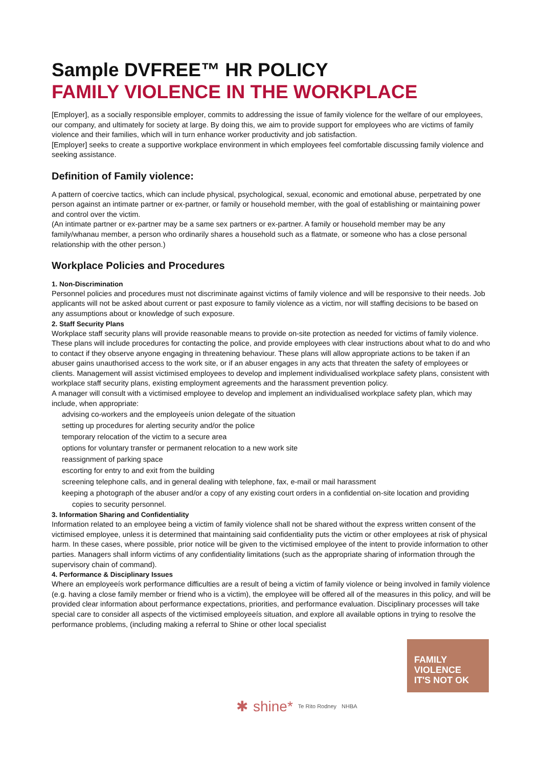Sample DVFREE™ HR POLICY
FAMILY VIOLENCE IN THE WORKPLACE
[Employer], as a socially responsible employer, commits to addressing the issue of family violence for the welfare of our employees, our company, and ultimately for society at large. By doing this, we aim to provide support for employees who are victims of family violence and their families, which will in turn enhance worker productivity and job satisfaction.
[Employer] seeks to create a supportive workplace environment in which employees feel comfortable discussing family violence and seeking assistance.
Definition of Family violence:
A pattern of coercive tactics, which can include physical, psychological, sexual, economic and emotional abuse, perpetrated by one person against an intimate partner or ex-partner, or family or household member, with the goal of establishing or maintaining power and control over the victim.
(An intimate partner or ex-partner may be a same sex partners or ex-partner. A family or household member may be any family/whanau member, a person who ordinarily shares a household such as a flatmate, or someone who has a close personal relationship with the other person.)
Workplace Policies and Procedures
1. Non-Discrimination
Personnel policies and procedures must not discriminate against victims of family violence and will be responsive to their needs. Job applicants will not be asked about current or past exposure to family violence as a victim, nor will staffing decisions to be based on any assumptions about or knowledge of such exposure.
2. Staff Security Plans
Workplace staff security plans will provide reasonable means to provide on-site protection as needed for victims of family violence. These plans will include procedures for contacting the police, and provide employees with clear instructions about what to do and who to contact if they observe anyone engaging in threatening behaviour. These plans will allow appropriate actions to be taken if an abuser gains unauthorised access to the work site, or if an abuser engages in any acts that threaten the safety of employees or clients. Management will assist victimised employees to develop and implement individualised workplace safety plans, consistent with workplace staff security plans, existing employment agreements and the harassment prevention policy.
A manager will consult with a victimised employee to develop and implement an individualised workplace safety plan, which may include, when appropriate:
advising co-workers and the employeeís union delegate of the situation
setting up procedures for alerting security and/or the police
temporary relocation of the victim to a secure area
options for voluntary transfer or permanent relocation to a new work site
reassignment of parking space
escorting for entry to and exit from the building
screening telephone calls, and in general dealing with telephone, fax, e-mail or mail harassment
keeping a photograph of the abuser and/or a copy of any existing court orders in a confidential on-site location and providing copies to security personnel.
3. Information Sharing and Confidentiality
Information related to an employee being a victim of family violence shall not be shared without the express written consent of the victimised employee, unless it is determined that maintaining said confidentiality puts the victim or other employees at risk of physical harm. In these cases, where possible, prior notice will be given to the victimised employee of the intent to provide information to other parties. Managers shall inform victims of any confidentiality limitations (such as the appropriate sharing of information through the supervisory chain of command).
4. Performance & Disciplinary Issues
Where an employeeís work performance difficulties are a result of being a victim of family violence or being involved in family violence (e.g. having a close family member or friend who is a victim), the employee will be offered all of the measures in this policy, and will be provided clear information about performance expectations, priorities, and performance evaluation. Disciplinary processes will take special care to consider all aspects of the victimised employeeís situation, and explore all available options in trying to resolve the performance problems, (including making a referral to Shine or other local specialist
FAMILY
VIOLENCE
IT'S NOT OK
✱ shine* Te Rito Rodney NHBA